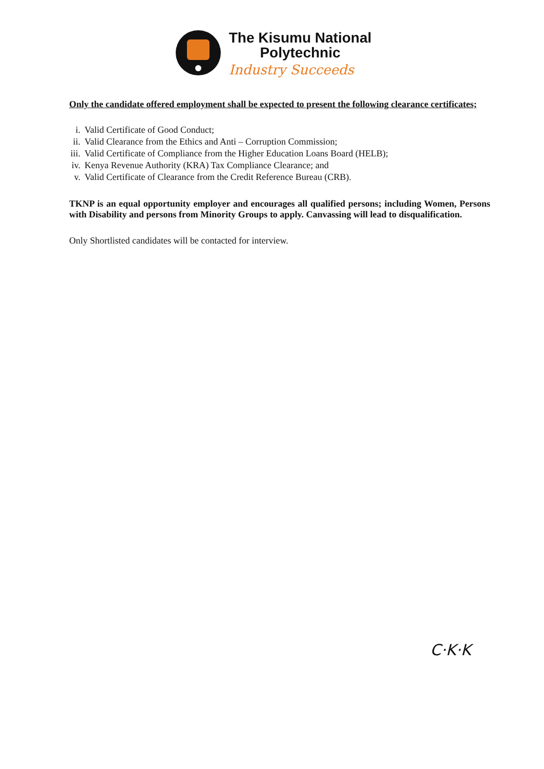The Kisumu National
Polytechnic
Industry Succeeds
Only the candidate offered employment shall be expected to present the following clearance certificates;
i. Valid Certificate of Good Conduct;
ii. Valid Clearance from the Ethics and Anti – Corruption Commission;
iii. Valid Certificate of Compliance from the Higher Education Loans Board (HELB);
iv. Kenya Revenue Authority (KRA) Tax Compliance Clearance; and
v. Valid Certificate of Clearance from the Credit Reference Bureau (CRB).
TKNP is an equal opportunity employer and encourages all qualified persons; including Women, Persons with Disability and persons from Minority Groups to apply. Canvassing will lead to disqualification.
Only Shortlisted candidates will be contacted for interview.
C·K·K